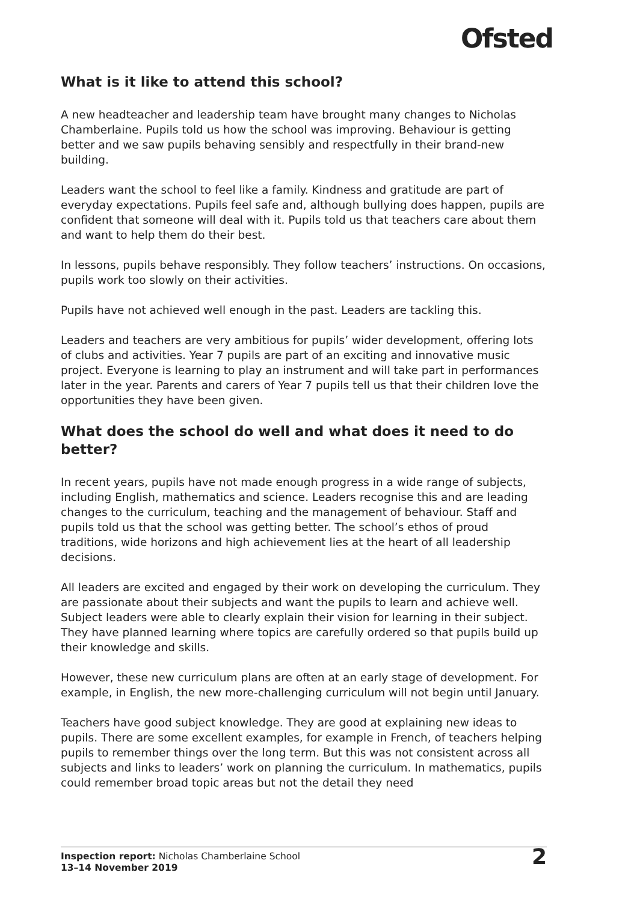Ofsted
What is it like to attend this school?
A new headteacher and leadership team have brought many changes to Nicholas Chamberlaine. Pupils told us how the school was improving. Behaviour is getting better and we saw pupils behaving sensibly and respectfully in their brand-new building.
Leaders want the school to feel like a family. Kindness and gratitude are part of everyday expectations. Pupils feel safe and, although bullying does happen, pupils are confident that someone will deal with it. Pupils told us that teachers care about them and want to help them do their best.
In lessons, pupils behave responsibly. They follow teachers’ instructions. On occasions, pupils work too slowly on their activities.
Pupils have not achieved well enough in the past. Leaders are tackling this.
Leaders and teachers are very ambitious for pupils’ wider development, offering lots of clubs and activities. Year 7 pupils are part of an exciting and innovative music project. Everyone is learning to play an instrument and will take part in performances later in the year. Parents and carers of Year 7 pupils tell us that their children love the opportunities they have been given.
What does the school do well and what does it need to do better?
In recent years, pupils have not made enough progress in a wide range of subjects, including English, mathematics and science. Leaders recognise this and are leading changes to the curriculum, teaching and the management of behaviour. Staff and pupils told us that the school was getting better. The school’s ethos of proud traditions, wide horizons and high achievement lies at the heart of all leadership decisions.
All leaders are excited and engaged by their work on developing the curriculum. They are passionate about their subjects and want the pupils to learn and achieve well. Subject leaders were able to clearly explain their vision for learning in their subject. They have planned learning where topics are carefully ordered so that pupils build up their knowledge and skills.
However, these new curriculum plans are often at an early stage of development. For example, in English, the new more-challenging curriculum will not begin until January.
Teachers have good subject knowledge. They are good at explaining new ideas to pupils. There are some excellent examples, for example in French, of teachers helping pupils to remember things over the long term. But this was not consistent across all subjects and links to leaders’ work on planning the curriculum. In mathematics, pupils could remember broad topic areas but not the detail they need
Inspection report: Nicholas Chamberlaine School
13–14 November 2019
2